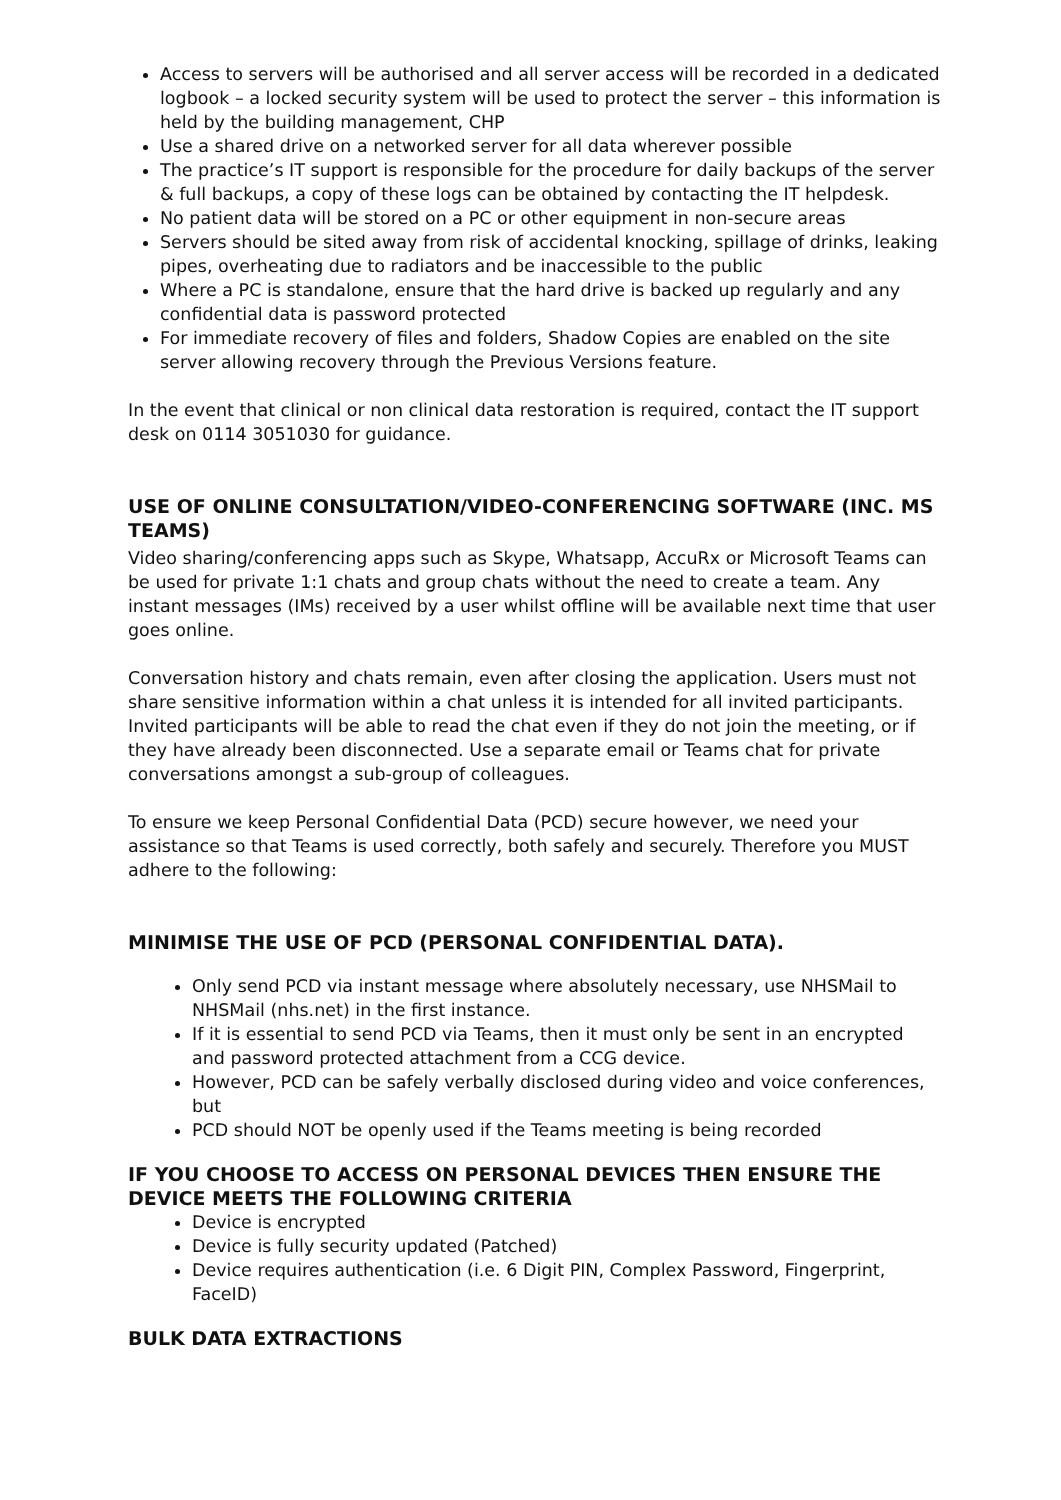Access to servers will be authorised and all server access will be recorded in a dedicated logbook – a locked security system will be used to protect the server – this information is held by the building management, CHP
Use a shared drive on a networked server for all data wherever possible
The practice’s IT support is responsible for the procedure for daily backups of the server & full backups, a copy of these logs can be obtained by contacting the IT helpdesk.
No patient data will be stored on a PC or other equipment in non-secure areas
Servers should be sited away from risk of accidental knocking, spillage of drinks, leaking pipes, overheating due to radiators and be inaccessible to the public
Where a PC is standalone, ensure that the hard drive is backed up regularly and any confidential data is password protected
For immediate recovery of files and folders, Shadow Copies are enabled on the site server allowing recovery through the Previous Versions feature.
In the event that clinical or non clinical data restoration is required, contact the IT support desk on 0114 3051030 for guidance.
USE OF ONLINE CONSULTATION/VIDEO-CONFERENCING SOFTWARE (INC. MS TEAMS)
Video sharing/conferencing apps such as Skype, Whatsapp, AccuRx or Microsoft Teams can be used for private 1:1 chats and group chats without the need to create a team. Any instant messages (IMs) received by a user whilst offline will be available next time that user goes online.
Conversation history and chats remain, even after closing the application. Users must not share sensitive information within a chat unless it is intended for all invited participants. Invited participants will be able to read the chat even if they do not join the meeting, or if they have already been disconnected. Use a separate email or Teams chat for private conversations amongst a sub-group of colleagues.
To ensure we keep Personal Confidential Data (PCD) secure however, we need your assistance so that Teams is used correctly, both safely and securely. Therefore you MUST adhere to the following:
MINIMISE THE USE OF PCD (PERSONAL CONFIDENTIAL DATA).
Only send PCD via instant message where absolutely necessary, use NHSMail to NHSMail (nhs.net) in the first instance.
If it is essential to send PCD via Teams, then it must only be sent in an encrypted and password protected attachment from a CCG device.
However, PCD can be safely verbally disclosed during video and voice conferences, but
PCD should NOT be openly used if the Teams meeting is being recorded
IF YOU CHOOSE TO ACCESS ON PERSONAL DEVICES THEN ENSURE THE DEVICE MEETS THE FOLLOWING CRITERIA
Device is encrypted
Device is fully security updated (Patched)
Device requires authentication (i.e. 6 Digit PIN, Complex Password, Fingerprint, FaceID)
BULK DATA EXTRACTIONS